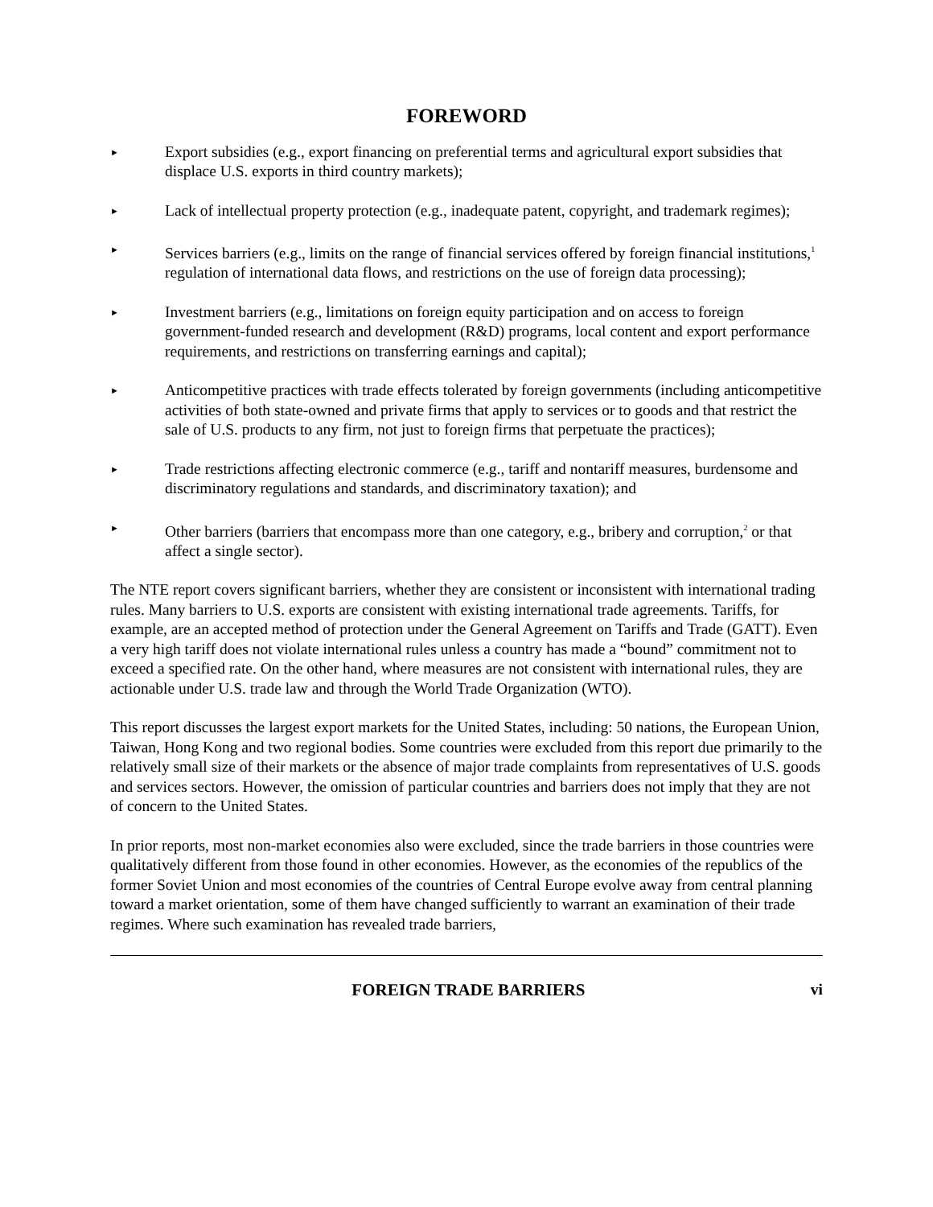FOREWORD
►
Export subsidies (e.g., export financing on preferential terms and agricultural export subsidies that displace U.S. exports in third country markets);
►
Lack of intellectual property protection (e.g., inadequate patent, copyright, and trademark regimes);
►
Services barriers (e.g., limits on the range of financial services offered by foreign financial institutions,<sup>1</sup> regulation of international data flows, and restrictions on the use of foreign data processing);
►
Investment barriers (e.g., limitations on foreign equity participation and on access to foreign government-funded research and development (R&D) programs, local content and export performance requirements, and restrictions on transferring earnings and capital);
►
Anticompetitive practices with trade effects tolerated by foreign governments (including anticompetitive activities of both state-owned and private firms that apply to services or to goods and that restrict the sale of U.S. products to any firm, not just to foreign firms that perpetuate the practices);
►
Trade restrictions affecting electronic commerce (e.g., tariff and nontariff measures, burdensome and discriminatory regulations and standards, and discriminatory taxation); and
►
Other barriers (barriers that encompass more than one category, e.g., bribery and corruption,<sup>2</sup> or that affect a single sector).
The NTE report covers significant barriers, whether they are consistent or inconsistent with international trading rules. Many barriers to U.S. exports are consistent with existing international trade agreements. Tariffs, for example, are an accepted method of protection under the General Agreement on Tariffs and Trade (GATT). Even a very high tariff does not violate international rules unless a country has made a “bound” commitment not to exceed a specified rate. On the other hand, where measures are not consistent with international rules, they are actionable under U.S. trade law and through the World Trade Organization (WTO).
This report discusses the largest export markets for the United States, including: 50 nations, the European Union, Taiwan, Hong Kong and two regional bodies. Some countries were excluded from this report due primarily to the relatively small size of their markets or the absence of major trade complaints from representatives of U.S. goods and services sectors. However, the omission of particular countries and barriers does not imply that they are not of concern to the United States.
In prior reports, most non-market economies also were excluded, since the trade barriers in those countries were qualitatively different from those found in other economies. However, as the economies of the republics of the former Soviet Union and most economies of the countries of Central Europe evolve away from central planning toward a market orientation, some of them have changed sufficiently to warrant an examination of their trade regimes. Where such examination has revealed trade barriers,
FOREIGN TRADE BARRIERS vi